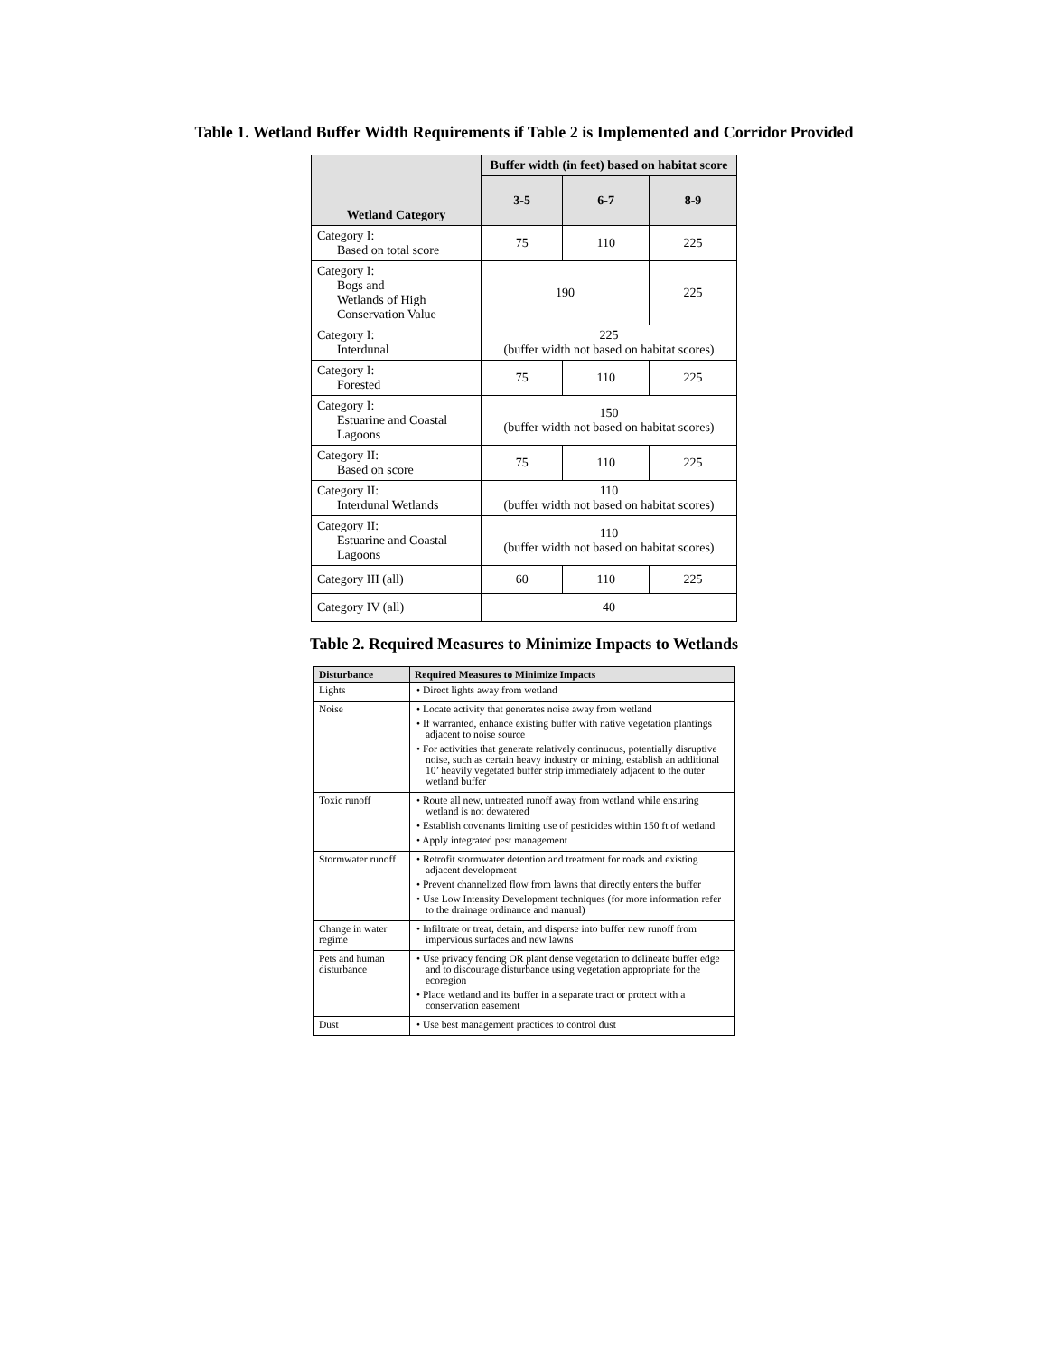Table 1. Wetland Buffer Width Requirements if Table 2 is Implemented and Corridor Provided
| Wetland Category | Buffer width (in feet) based on habitat score | | |
| --- | --- | --- | --- |
| | 3-5 | 6-7 | 8-9 |
| Category I: Based on total score | 75 | 110 | 225 |
| Category I: Bogs and Wetlands of High Conservation Value | 190 | | 225 |
| Category I: Interdunal | 225 (buffer width not based on habitat scores) | | |
| Category I: Forested | 75 | 110 | 225 |
| Category I: Estuarine and Coastal Lagoons | 150 (buffer width not based on habitat scores) | | |
| Category II: Based on score | 75 | 110 | 225 |
| Category II: Interdunal Wetlands | 110 (buffer width not based on habitat scores) | | |
| Category II: Estuarine and Coastal Lagoons | 110 (buffer width not based on habitat scores) | | |
| Category III (all) | 60 | 110 | 225 |
| Category IV (all) | 40 | | |
Table 2. Required Measures to Minimize Impacts to Wetlands
| Disturbance | Required Measures to Minimize Impacts |
| --- | --- |
| Lights | • Direct lights away from wetland |
| Noise | • Locate activity that generates noise away from wetland • If warranted, enhance existing buffer with native vegetation plantings adjacent to noise source • For activities that generate relatively continuous, potentially disruptive noise, such as certain heavy industry or mining, establish an additional 10’ heavily vegetated buffer strip immediately adjacent to the outer wetland buffer |
| Toxic runoff | • Route all new, untreated runoff away from wetland while ensuring wetland is not dewatered • Establish covenants limiting use of pesticides within 150 ft of wetland • Apply integrated pest management |
| Stormwater runoff | • Retrofit stormwater detention and treatment for roads and existing adjacent development • Prevent channelized flow from lawns that directly enters the buffer • Use Low Intensity Development techniques (for more information refer to the drainage ordinance and manual) |
| Change in water regime | • Infiltrate or treat, detain, and disperse into buffer new runoff from impervious surfaces and new lawns |
| Pets and human disturbance | • Use privacy fencing OR plant dense vegetation to delineate buffer edge and to discourage disturbance using vegetation appropriate for the ecoregion • Place wetland and its buffer in a separate tract or protect with a conservation easement |
| Dust | • Use best management practices to control dust |